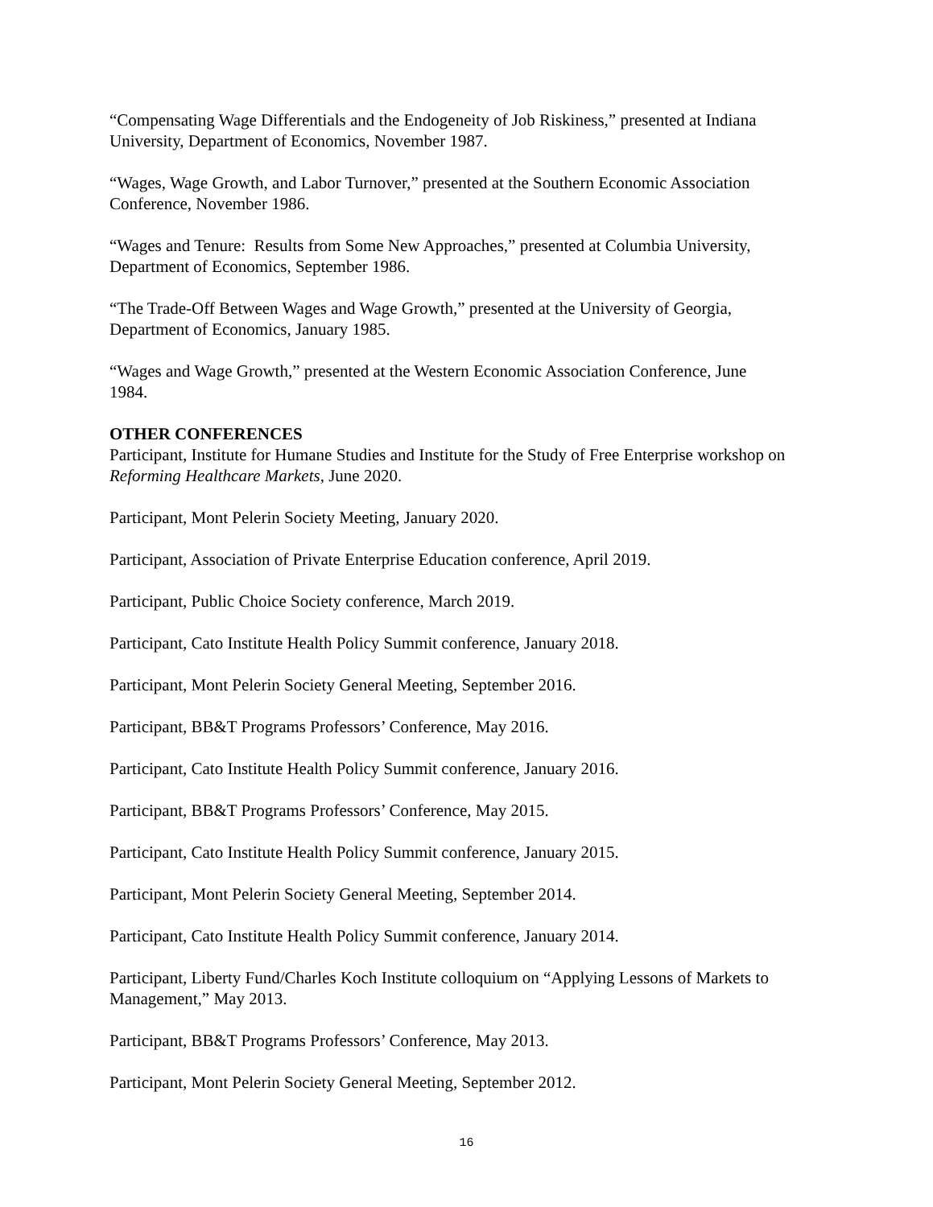“Compensating Wage Differentials and the Endogeneity of Job Riskiness,” presented at Indiana University, Department of Economics, November 1987.
“Wages, Wage Growth, and Labor Turnover,” presented at the Southern Economic Association Conference, November 1986.
“Wages and Tenure: Results from Some New Approaches,” presented at Columbia University, Department of Economics, September 1986.
“The Trade-Off Between Wages and Wage Growth,” presented at the University of Georgia, Department of Economics, January 1985.
“Wages and Wage Growth,” presented at the Western Economic Association Conference, June 1984.
OTHER CONFERENCES
Participant, Institute for Humane Studies and Institute for the Study of Free Enterprise workshop on Reforming Healthcare Markets, June 2020.
Participant, Mont Pelerin Society Meeting, January 2020.
Participant, Association of Private Enterprise Education conference, April 2019.
Participant, Public Choice Society conference, March 2019.
Participant, Cato Institute Health Policy Summit conference, January 2018.
Participant, Mont Pelerin Society General Meeting, September 2016.
Participant, BB&T Programs Professors’ Conference, May 2016.
Participant, Cato Institute Health Policy Summit conference, January 2016.
Participant, BB&T Programs Professors’ Conference, May 2015.
Participant, Cato Institute Health Policy Summit conference, January 2015.
Participant, Mont Pelerin Society General Meeting, September 2014.
Participant, Cato Institute Health Policy Summit conference, January 2014.
Participant, Liberty Fund/Charles Koch Institute colloquium on “Applying Lessons of Markets to Management,” May 2013.
Participant, BB&T Programs Professors’ Conference, May 2013.
Participant, Mont Pelerin Society General Meeting, September 2012.
16